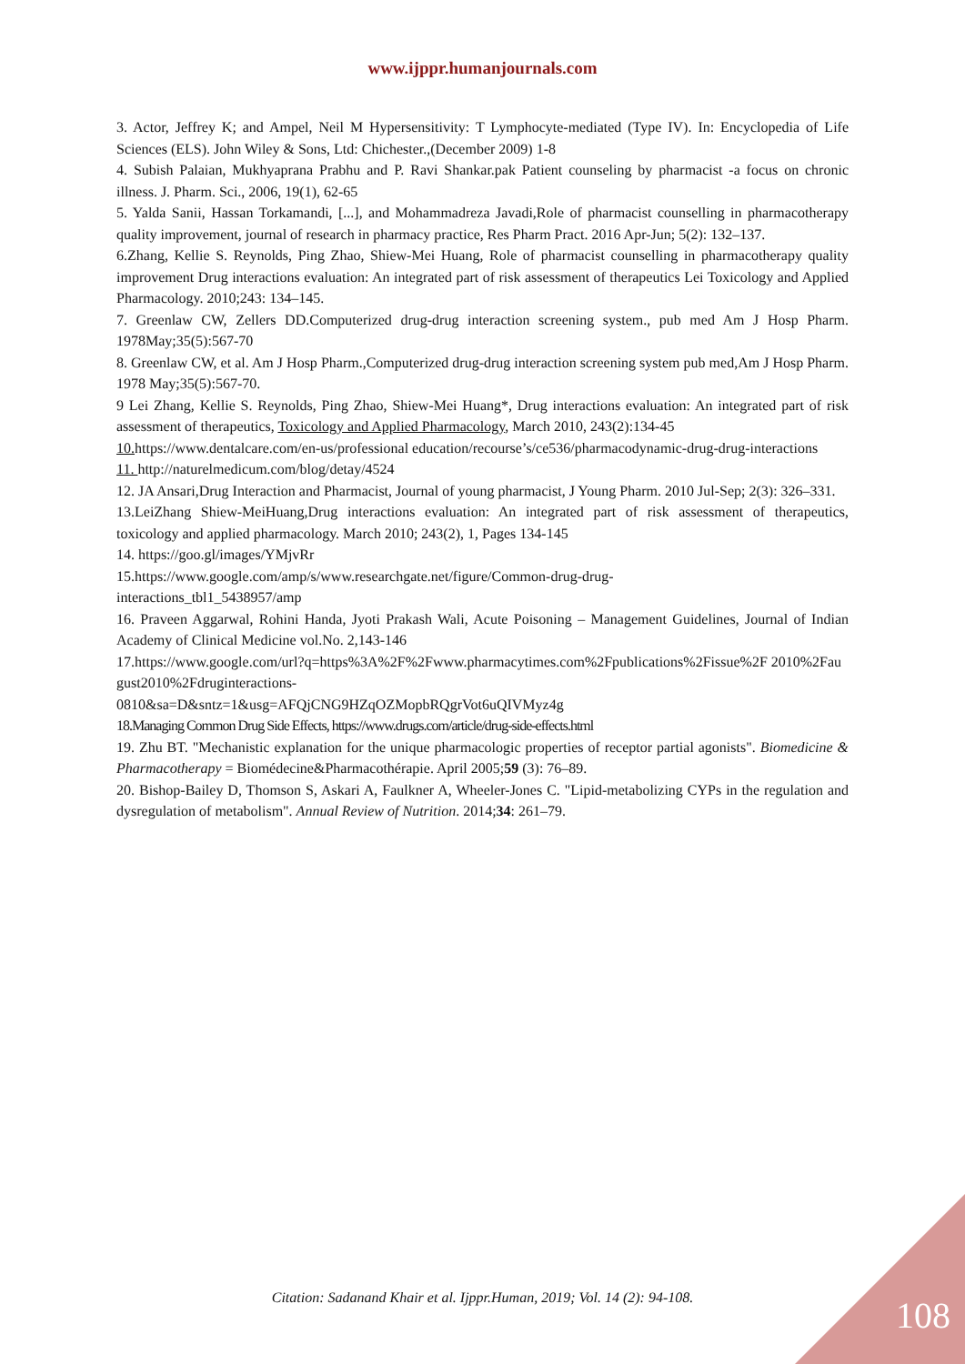www.ijppr.humanjournals.com
3. Actor, Jeffrey K; and Ampel, Neil M Hypersensitivity: T Lymphocyte-mediated (Type IV). In: Encyclopedia of Life Sciences (ELS). John Wiley & Sons, Ltd: Chichester.,(December 2009) 1-8
4. Subish Palaian, Mukhyaprana Prabhu and P. Ravi Shankar.pak Patient counseling by pharmacist -a focus on chronic illness. J. Pharm. Sci., 2006, 19(1), 62-65
5. Yalda Sanii, Hassan Torkamandi, [...], and Mohammadreza Javadi,Role of pharmacist counselling in pharmacotherapy quality improvement, journal of research in pharmacy practice, Res Pharm Pract. 2016 Apr-Jun; 5(2): 132–137.
6.Zhang, Kellie S. Reynolds, Ping Zhao, Shiew-Mei Huang, Role of pharmacist counselling in pharmacotherapy quality improvement Drug interactions evaluation: An integrated part of risk assessment of therapeutics Lei Toxicology and Applied Pharmacology. 2010;243: 134–145.
7. Greenlaw CW, Zellers DD.Computerized drug-drug interaction screening system., pub med Am J Hosp Pharm. 1978May;35(5):567-70
8. Greenlaw CW, et al. Am J Hosp Pharm.,Computerized drug-drug interaction screening system pub med,Am J Hosp Pharm. 1978 May;35(5):567-70.
9 Lei Zhang, Kellie S. Reynolds, Ping Zhao, Shiew-Mei Huang*, Drug interactions evaluation: An integrated part of risk assessment of therapeutics, Toxicology and Applied Pharmacology, March 2010, 243(2):134-45
10. https://www.dentalcare.com/en-us/professional education/recourse’s/ce536/pharmacodynamic-drug-drug-interactions
11. http://naturelmedicum.com/blog/detay/4524
12. JA Ansari,Drug Interaction and Pharmacist, Journal of young pharmacist, J Young Pharm. 2010 Jul-Sep; 2(3): 326–331.
13.LeiZhang Shiew-MeiHuang,Drug interactions evaluation: An integrated part of risk assessment of therapeutics, toxicology and applied pharmacology. March 2010; 243(2), 1, Pages 134-145
14. https://goo.gl/images/YMjvRr
15.https://www.google.com/amp/s/www.researchgate.net/figure/Common-drug-drug-
interactions_tbl1_5438957/amp
16. Praveen Aggarwal, Rohini Handa, Jyoti Prakash Wali, Acute Poisoning – Management Guidelines, Journal of Indian Academy of Clinical Medicine vol.No. 2,143-146
17.https://www.google.com/url?q=https%3A%2F%2Fwww.pharmacytimes.com%2Fpublications%2Fissue%2F 2010%2Faugust2010%2Fdruginteractions-
0810&sa=D&sntz=1&usg=AFQjCNG9HZqOZMopbRQgrVot6uQIVMyz4g
18.Managing Common Drug Side Effects, https://www.drugs.com/article/drug-side-effects.html
19. Zhu BT. "Mechanistic explanation for the unique pharmacologic properties of receptor partial agonists". Biomedicine & Pharmacotherapy = Biomédecine&Pharmacothérapie. April 2005;59 (3): 76–89.
20. Bishop-Bailey D, Thomson S, Askari A, Faulkner A, Wheeler-Jones C. "Lipid-metabolizing CYPs in the regulation and dysregulation of metabolism". Annual Review of Nutrition. 2014;34: 261–79.
Citation: Sadanand Khair et al. Ijppr.Human, 2019; Vol. 14 (2): 94-108. 108